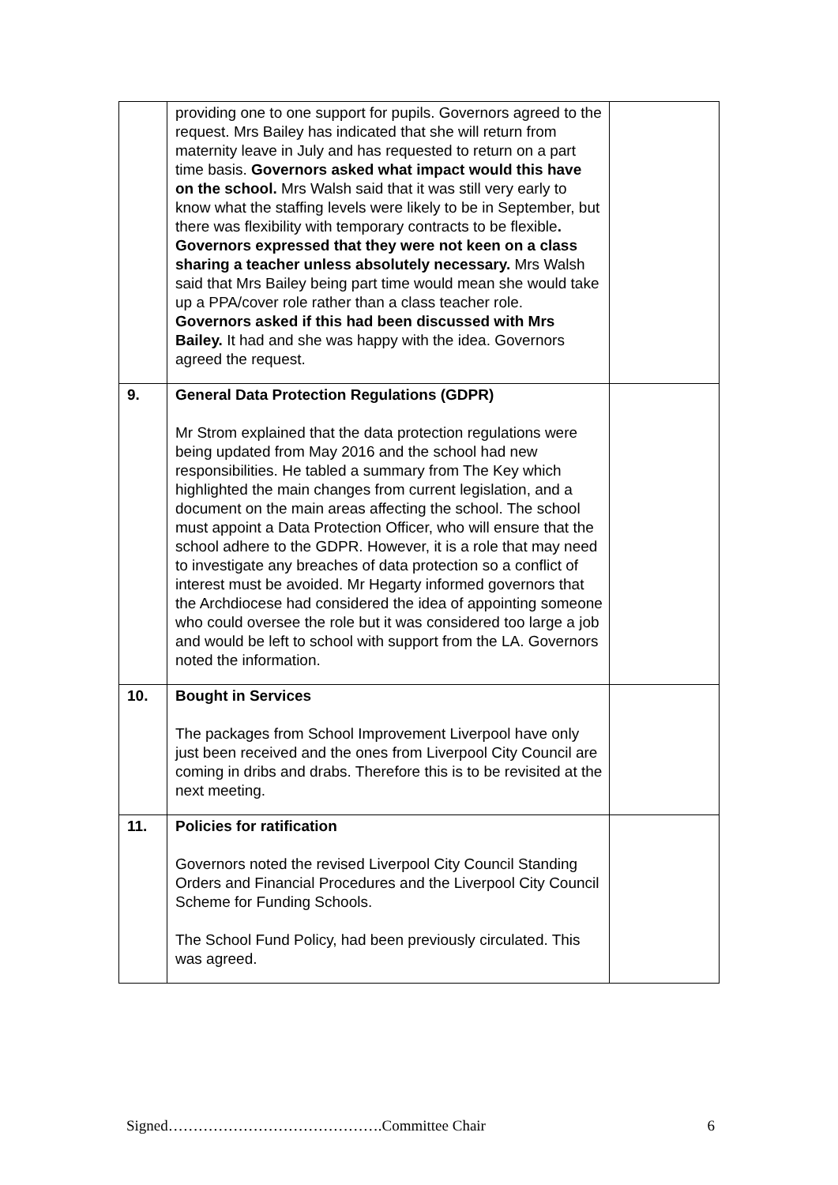| | providing one to one support for pupils. Governors agreed to the request. Mrs Bailey has indicated that she will return from maternity leave in July and has requested to return on a part time basis. Governors asked what impact would this have on the school. Mrs Walsh said that it was still very early to know what the staffing levels were likely to be in September, but there was flexibility with temporary contracts to be flexible . Governors expressed that they were not keen on a class sharing a teacher unless absolutely necessary. Mrs Walsh said that Mrs Bailey being part time would mean she would take up a PPA/cover role rather than a class teacher role. Governors asked if this had been discussed with Mrs Bailey. It had and she was happy with the idea. Governors agreed the request. | |
| 9. | General Data Protection Regulations (GDPR) Mr Strom explained that the data protection regulations were being updated from May 2016 and the school had new responsibilities. He tabled a summary from The Key which highlighted the main changes from current legislation, and a document on the main areas affecting the school. The school must appoint a Data Protection Officer, who will ensure that the school adhere to the GDPR. However, it is a role that may need to investigate any breaches of data protection so a conflict of interest must be avoided. Mr Hegarty informed governors that the Archdiocese had considered the idea of appointing someone who could oversee the role but it was considered too large a job and would be left to school with support from the LA. Governors noted the information. | |
| 10. | Bought in Services The packages from School Improvement Liverpool have only just been received and the ones from Liverpool City Council are coming in dribs and drabs. Therefore this is to be revisited at the next meeting. | |
| 11. | Policies for ratification Governors noted the revised Liverpool City Council Standing Orders and Financial Procedures and the Liverpool City Council Scheme for Funding Schools. The School Fund Policy, had been previously circulated. This was agreed. | |
Signed…………………………………….Committee Chair 6